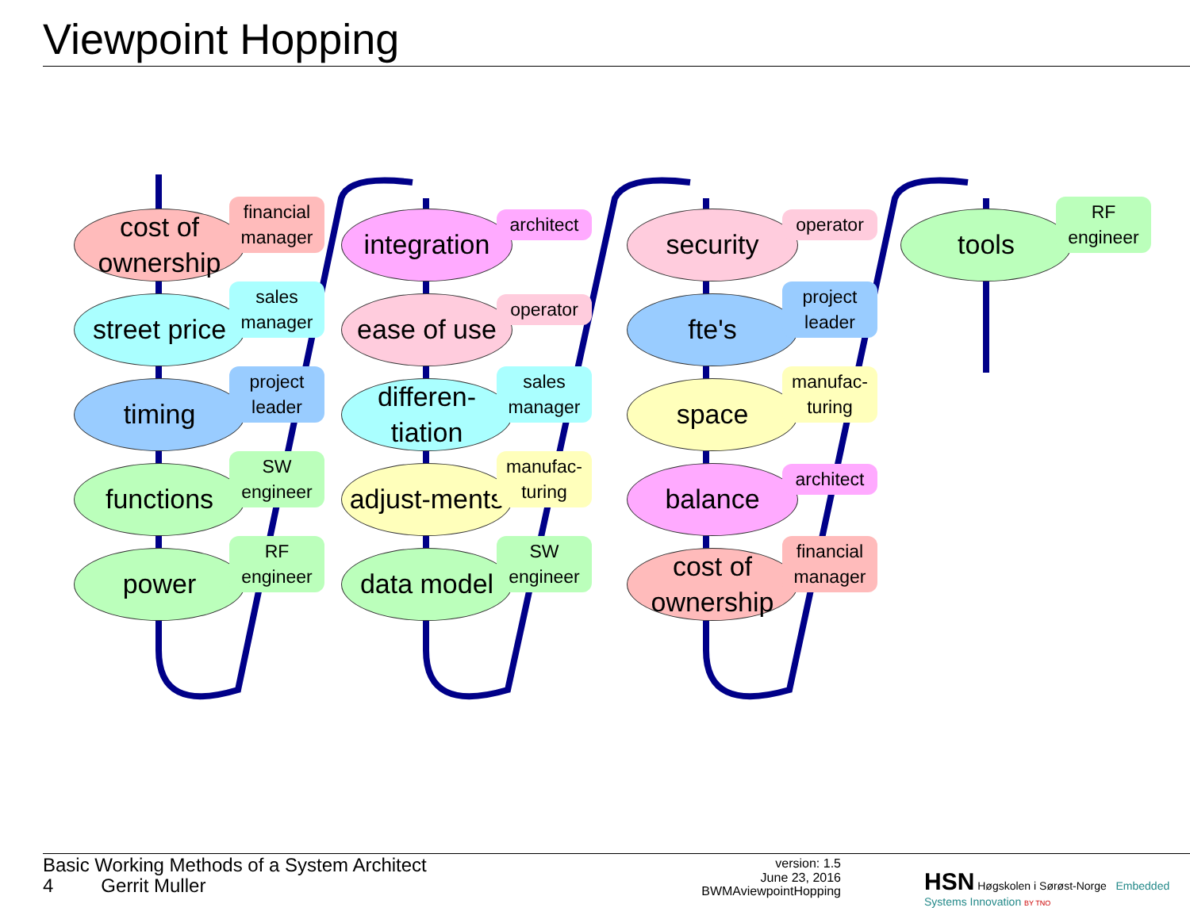Viewpoint Hopping
cost of ownership
financial manager
street price
sales manager
timing
project leader
functions
SW engineer
power
RF engineer
integration
architect
ease of use
operator
differen-tiation
sales manager
adjust-ments
manufac-turing
data model
SW engineer
security
operator
fte's
project leader
space
manufac-turing
balance
architect
cost of ownership
financial manager
tools
RF engineer
Basic Working Methods of a System Architect
4 Gerrit Muller
version: 1.5
June 23, 2016
BWMAviewpointHopping
HSN Høgskolen i Sørøst-Norge Embedded Systems Innovation BY TNO